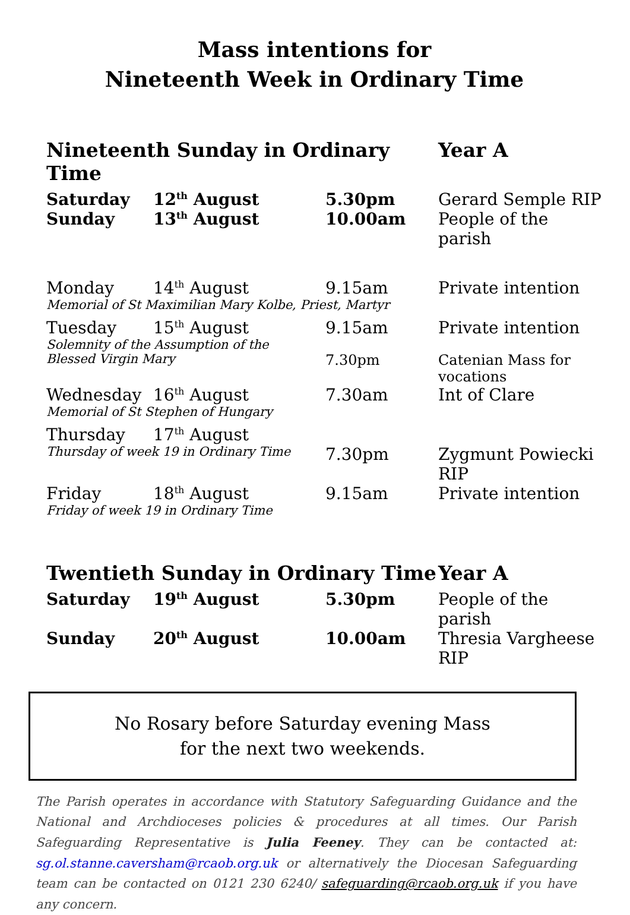Mass intentions for
Nineteenth Week in Ordinary Time
| Nineteenth Sunday in Ordinary Time | | | Year A |
| --- | --- | --- | --- |
| Saturday | 12<sup>th</sup> August | 5.30pm | Gerard Semple RIP |
| Sunday | 13<sup>th</sup> August | 10.00am | People of the parish |
| Monday | 14<sup>th</sup> August | 9.15am | Private intention |
| Memorial of St Maximilian Mary Kolbe, Priest, Martyr | | | |
| Tuesday | 15<sup>th</sup> August | 9.15am | Private intention |
| Solemnity of the Assumption of the | | | |
| Blessed Virgin Mary | | 7.30pm | Catenian Mass for vocations |
| Wednesday | 16<sup>th</sup> August | 7.30am | Int of Clare |
| Memorial of St Stephen of Hungary | | | |
| Thursday | 17<sup>th</sup> August | | |
| Thursday of week 19 in Ordinary Time | | 7.30pm | Zygmunt Powiecki RIP |
| Friday | 18<sup>th</sup> August | 9.15am | Private intention |
| Friday of week 19 in Ordinary Time | | | |
| Twentieth Sunday in Ordinary Time | | | Year A |
| Saturday | 19<sup>th</sup> August | 5.30pm | People of the parish |
| Sunday | 20<sup>th</sup> August | 10.00am | Thresia Vargheese RIP |
No Rosary before Saturday evening Mass
for the next two weekends.
The Parish operates in accordance with Statutory Safeguarding Guidance and the National and Archdioceses policies & procedures at all times. Our Parish Safeguarding Representative is Julia Feeney. They can be contacted at: sg.ol.stanne.caversham@rcaob.org.uk or alternatively the Diocesan Safeguarding team can be contacted on 0121 230 6240/ safeguarding@rcaob.org.uk if you have any concern.